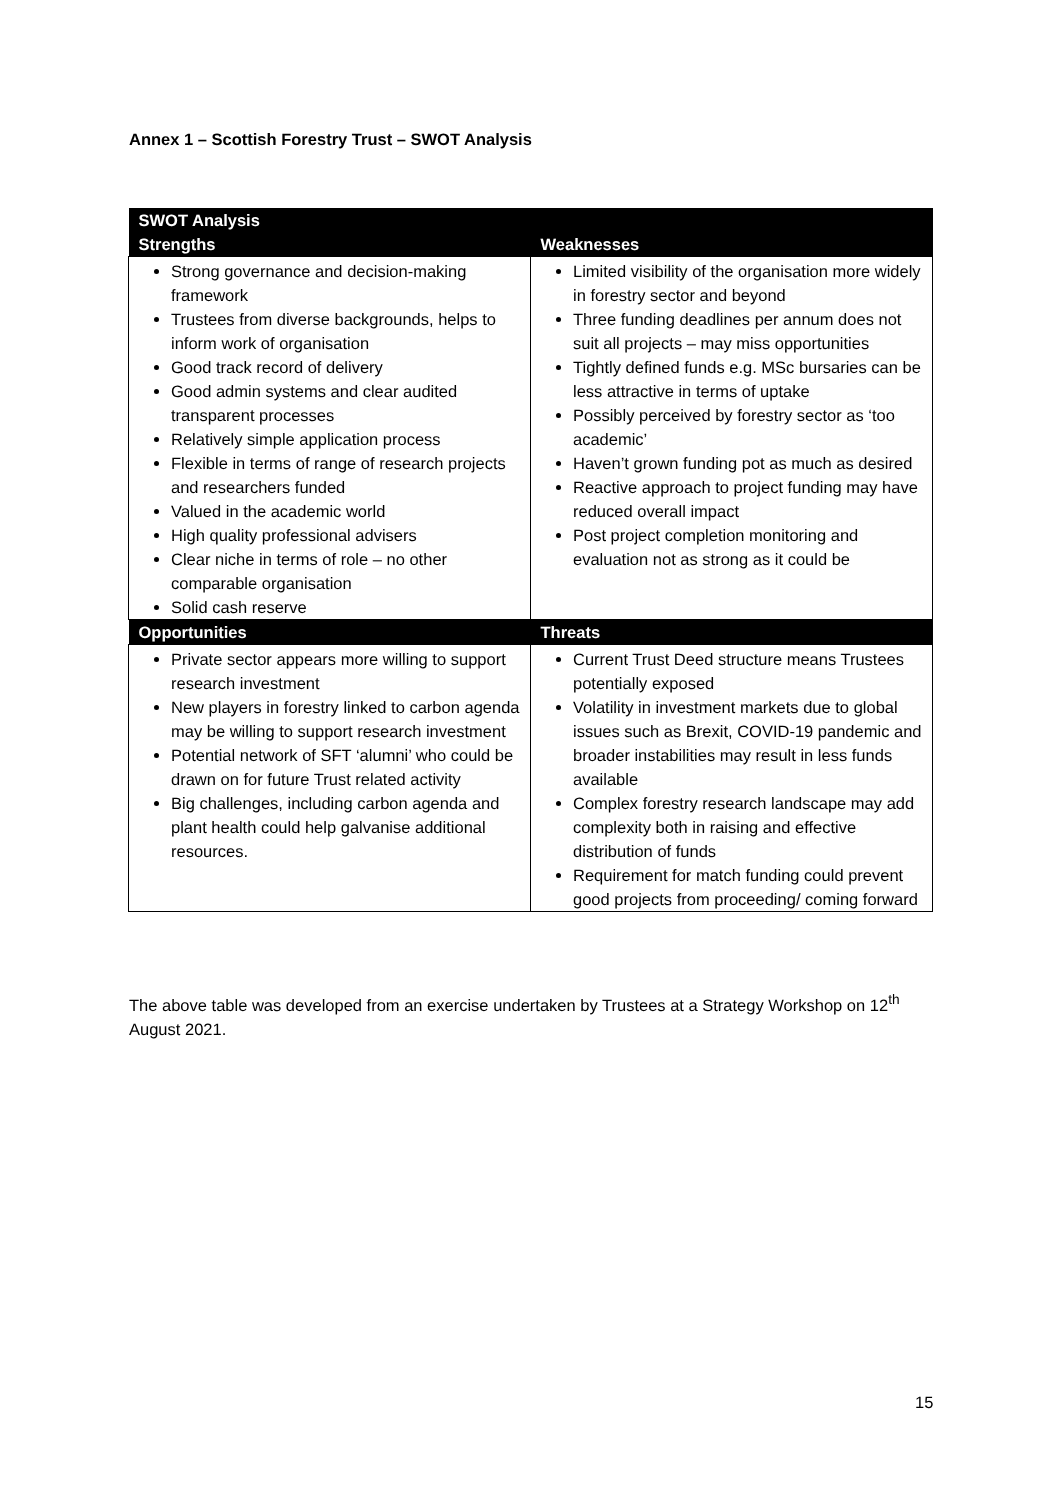Annex 1 – Scottish Forestry Trust – SWOT Analysis
| SWOT Analysis | |
| --- | --- |
| Strengths | Weaknesses |
| Strong governance and decision-making framework Trustees from diverse backgrounds, helps to inform work of organisation Good track record of delivery Good admin systems and clear audited transparent processes Relatively simple application process Flexible in terms of range of research projects and researchers funded Valued in the academic world High quality professional advisers Clear niche in terms of role – no other comparable organisation Solid cash reserve | Limited visibility of the organisation more widely in forestry sector and beyond Three funding deadlines per annum does not suit all projects – may miss opportunities Tightly defined funds e.g. MSc bursaries can be less attractive in terms of uptake Possibly perceived by forestry sector as ‘too academic’ Haven’t grown funding pot as much as desired Reactive approach to project funding may have reduced overall impact Post project completion monitoring and evaluation not as strong as it could be |
| Opportunities | Threats |
| Private sector appears more willing to support research investment New players in forestry linked to carbon agenda may be willing to support research investment Potential network of SFT ‘alumni’ who could be drawn on for future Trust related activity Big challenges, including carbon agenda and plant health could help galvanise additional resources. | Current Trust Deed structure means Trustees potentially exposed Volatility in investment markets due to global issues such as Brexit, COVID-19 pandemic and broader instabilities may result in less funds available Complex forestry research landscape may add complexity both in raising and effective distribution of funds Requirement for match funding could prevent good projects from proceeding/ coming forward |
The above table was developed from an exercise undertaken by Trustees at a Strategy Workshop on 12<sup>th</sup> August 2021.
15